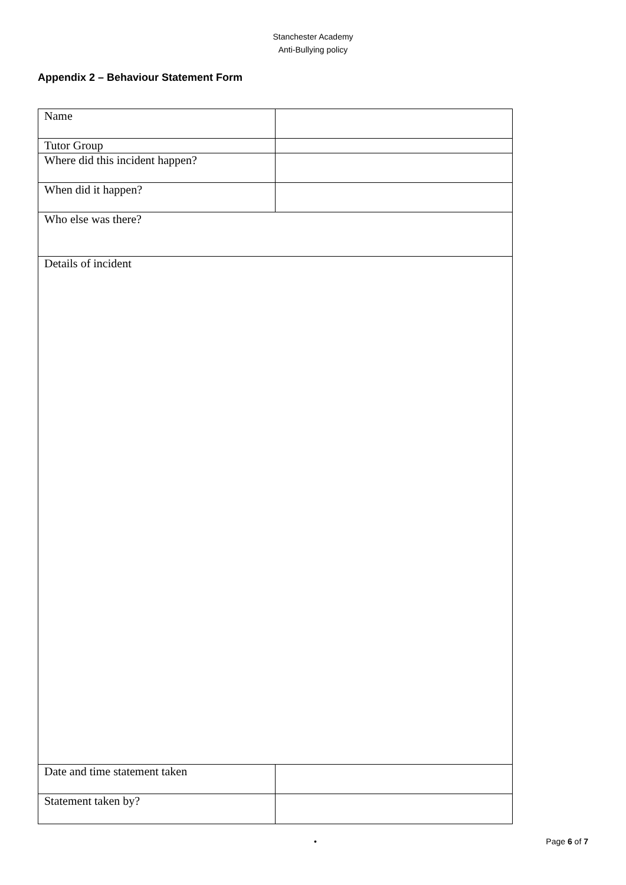Stanchester Academy
Anti-Bullying policy
Appendix 2 – Behaviour Statement Form
| Name | |
| Tutor Group | |
| Where did this incident happen? | |
| When did it happen? | |
| Who else was there? | |
| Details of incident | |
| Date and time statement taken | |
| Statement taken by? | |
• Page 6 of 7